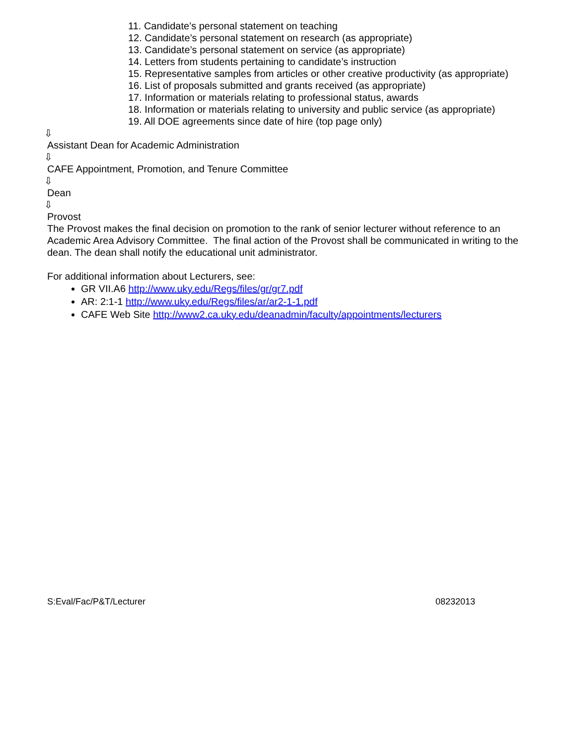11. Candidate’s personal statement on teaching
12. Candidate’s personal statement on research (as appropriate)
13. Candidate’s personal statement on service (as appropriate)
14. Letters from students pertaining to candidate’s instruction
15. Representative samples from articles or other creative productivity (as appropriate)
16. List of proposals submitted and grants received (as appropriate)
17. Information or materials relating to professional status, awards
18. Information or materials relating to university and public service (as appropriate)
19. All DOE agreements since date of hire (top page only)
⇩
Assistant Dean for Academic Administration
⇩
CAFE Appointment, Promotion, and Tenure Committee
⇩
Dean
⇩
Provost
The Provost makes the final decision on promotion to the rank of senior lecturer without reference to an Academic Area Advisory Committee. The final action of the Provost shall be communicated in writing to the dean. The dean shall notify the educational unit administrator.
For additional information about Lecturers, see:
GR VII.A6 http://www.uky.edu/Regs/files/gr/gr7.pdf
AR: 2:1-1 http://www.uky.edu/Regs/files/ar/ar2-1-1.pdf
CAFE Web Site http://www2.ca.uky.edu/deanadmin/faculty/appointments/lecturers
S:Eval/Fac/P&T/Lecturer 08232013